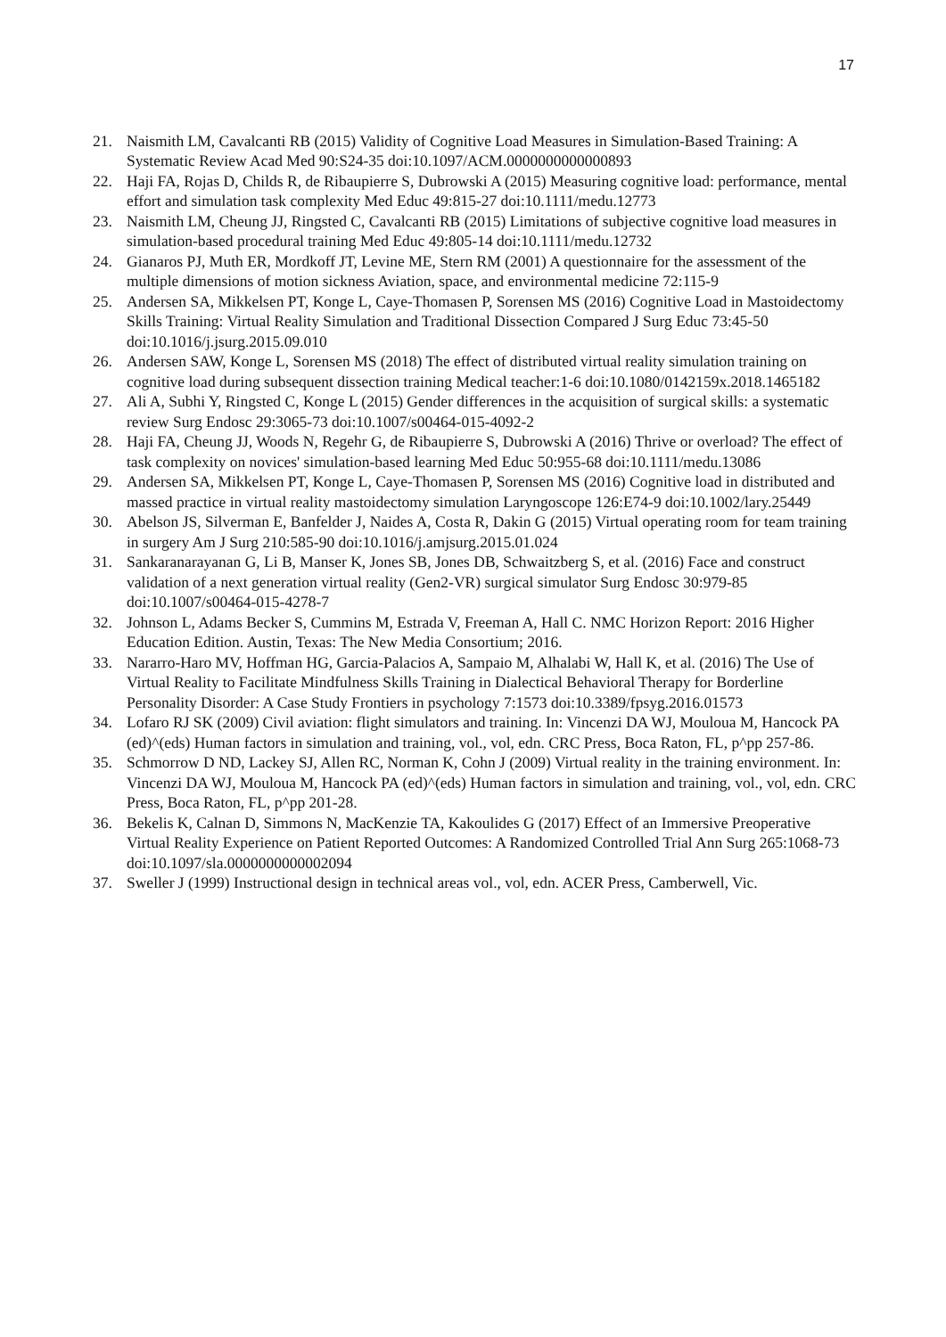17
21. Naismith LM, Cavalcanti RB (2015) Validity of Cognitive Load Measures in Simulation-Based Training: A Systematic Review Acad Med 90:S24-35 doi:10.1097/ACM.0000000000000893
22. Haji FA, Rojas D, Childs R, de Ribaupierre S, Dubrowski A (2015) Measuring cognitive load: performance, mental effort and simulation task complexity Med Educ 49:815-27 doi:10.1111/medu.12773
23. Naismith LM, Cheung JJ, Ringsted C, Cavalcanti RB (2015) Limitations of subjective cognitive load measures in simulation-based procedural training Med Educ 49:805-14 doi:10.1111/medu.12732
24. Gianaros PJ, Muth ER, Mordkoff JT, Levine ME, Stern RM (2001) A questionnaire for the assessment of the multiple dimensions of motion sickness Aviation, space, and environmental medicine 72:115-9
25. Andersen SA, Mikkelsen PT, Konge L, Caye-Thomasen P, Sorensen MS (2016) Cognitive Load in Mastoidectomy Skills Training: Virtual Reality Simulation and Traditional Dissection Compared J Surg Educ 73:45-50 doi:10.1016/j.jsurg.2015.09.010
26. Andersen SAW, Konge L, Sorensen MS (2018) The effect of distributed virtual reality simulation training on cognitive load during subsequent dissection training Medical teacher:1-6 doi:10.1080/0142159x.2018.1465182
27. Ali A, Subhi Y, Ringsted C, Konge L (2015) Gender differences in the acquisition of surgical skills: a systematic review Surg Endosc 29:3065-73 doi:10.1007/s00464-015-4092-2
28. Haji FA, Cheung JJ, Woods N, Regehr G, de Ribaupierre S, Dubrowski A (2016) Thrive or overload? The effect of task complexity on novices' simulation-based learning Med Educ 50:955-68 doi:10.1111/medu.13086
29. Andersen SA, Mikkelsen PT, Konge L, Caye-Thomasen P, Sorensen MS (2016) Cognitive load in distributed and massed practice in virtual reality mastoidectomy simulation Laryngoscope 126:E74-9 doi:10.1002/lary.25449
30. Abelson JS, Silverman E, Banfelder J, Naides A, Costa R, Dakin G (2015) Virtual operating room for team training in surgery Am J Surg 210:585-90 doi:10.1016/j.amjsurg.2015.01.024
31. Sankaranarayanan G, Li B, Manser K, Jones SB, Jones DB, Schwaitzberg S, et al. (2016) Face and construct validation of a next generation virtual reality (Gen2-VR) surgical simulator Surg Endosc 30:979-85 doi:10.1007/s00464-015-4278-7
32. Johnson L, Adams Becker S, Cummins M, Estrada V, Freeman A, Hall C. NMC Horizon Report: 2016 Higher Education Edition. Austin, Texas: The New Media Consortium; 2016.
33. Nararro-Haro MV, Hoffman HG, Garcia-Palacios A, Sampaio M, Alhalabi W, Hall K, et al. (2016) The Use of Virtual Reality to Facilitate Mindfulness Skills Training in Dialectical Behavioral Therapy for Borderline Personality Disorder: A Case Study Frontiers in psychology 7:1573 doi:10.3389/fpsyg.2016.01573
34. Lofaro RJ SK (2009) Civil aviation: flight simulators and training. In: Vincenzi DA WJ, Mouloua M, Hancock PA (ed)^(eds) Human factors in simulation and training, vol., vol, edn. CRC Press, Boca Raton, FL, p^pp 257-86.
35. Schmorrow D ND, Lackey SJ, Allen RC, Norman K, Cohn J (2009) Virtual reality in the training environment. In: Vincenzi DA WJ, Mouloua M, Hancock PA (ed)^(eds) Human factors in simulation and training, vol., vol, edn. CRC Press, Boca Raton, FL, p^pp 201-28.
36. Bekelis K, Calnan D, Simmons N, MacKenzie TA, Kakoulides G (2017) Effect of an Immersive Preoperative Virtual Reality Experience on Patient Reported Outcomes: A Randomized Controlled Trial Ann Surg 265:1068-73 doi:10.1097/sla.0000000000002094
37. Sweller J (1999) Instructional design in technical areas vol., vol, edn. ACER Press, Camberwell, Vic.